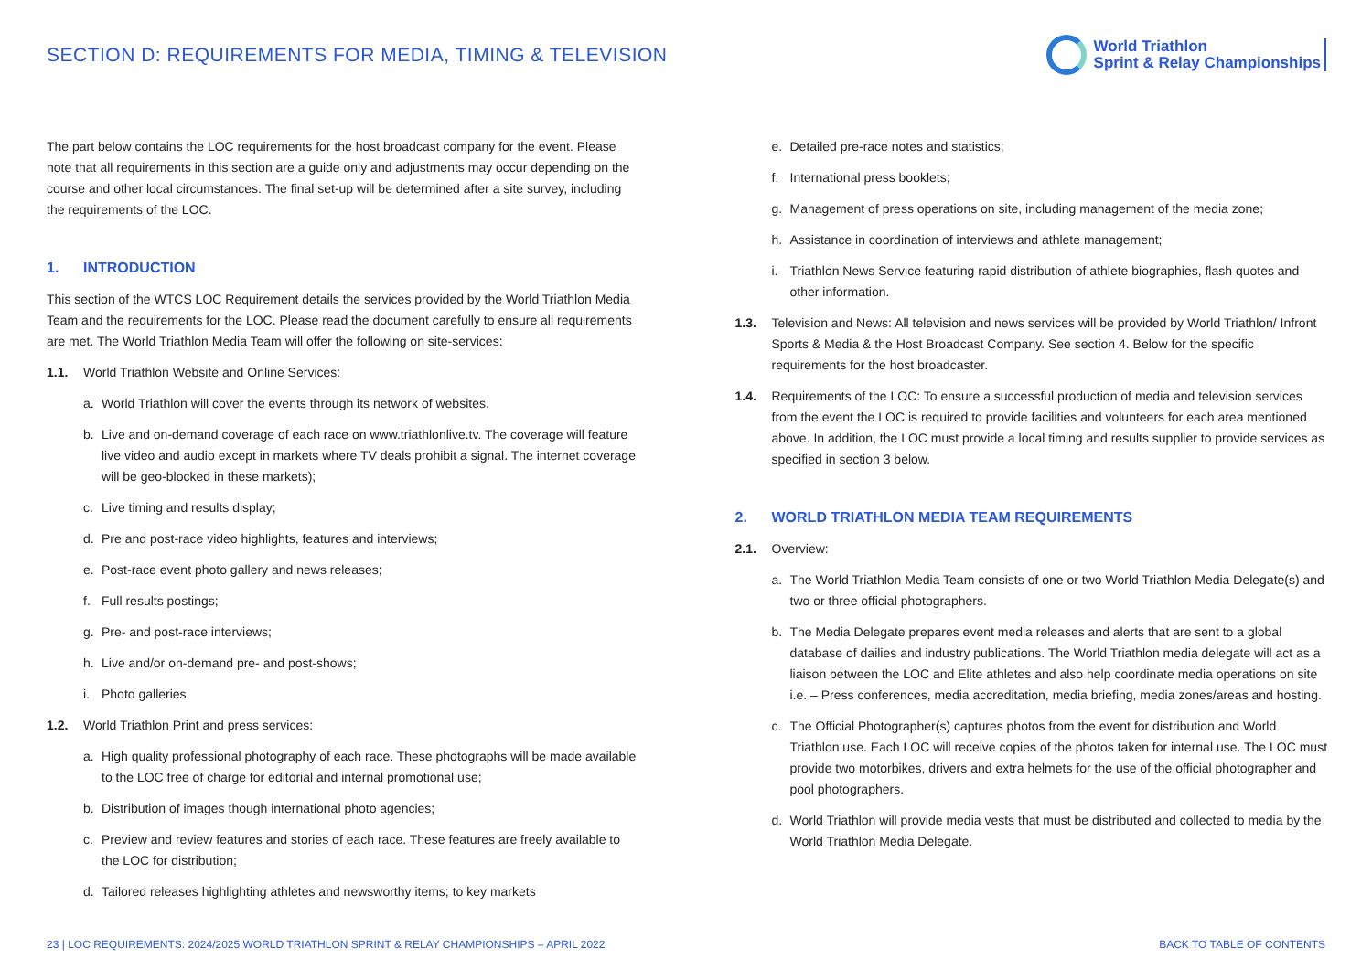SECTION D: REQUIREMENTS FOR MEDIA, TIMING & TELEVISION
World Triathlon
Sprint & Relay Championships
The part below contains the LOC requirements for the host broadcast company for the event. Please note that all requirements in this section are a guide only and adjustments may occur depending on the course and other local circumstances. The final set-up will be determined after a site survey, including the requirements of the LOC.
1. INTRODUCTION
This section of the WTCS LOC Requirement details the services provided by the World Triathlon Media Team and the requirements for the LOC. Please read the document carefully to ensure all requirements are met. The World Triathlon Media Team will offer the following on site-services:
1.1. World Triathlon Website and Online Services:
a. World Triathlon will cover the events through its network of websites.
b. Live and on-demand coverage of each race on www.triathlonlive.tv. The coverage will feature live video and audio except in markets where TV deals prohibit a signal. The internet coverage will be geo-blocked in these markets);
c. Live timing and results display;
d. Pre and post-race video highlights, features and interviews;
e. Post-race event photo gallery and news releases;
f. Full results postings;
g. Pre- and post-race interviews;
h. Live and/or on-demand pre- and post-shows;
i. Photo galleries.
1.2. World Triathlon Print and press services:
a. High quality professional photography of each race. These photographs will be made available to the LOC free of charge for editorial and internal promotional use;
b. Distribution of images though international photo agencies;
c. Preview and review features and stories of each race. These features are freely available to the LOC for distribution;
d. Tailored releases highlighting athletes and newsworthy items; to key markets
e. Detailed pre-race notes and statistics;
f. International press booklets;
g. Management of press operations on site, including management of the media zone;
h. Assistance in coordination of interviews and athlete management;
i. Triathlon News Service featuring rapid distribution of athlete biographies, flash quotes and other information.
1.3. Television and News: All television and news services will be provided by World Triathlon/ Infront Sports & Media & the Host Broadcast Company. See section 4. Below for the specific requirements for the host broadcaster.
1.4. Requirements of the LOC: To ensure a successful production of media and television services from the event the LOC is required to provide facilities and volunteers for each area mentioned above. In addition, the LOC must provide a local timing and results supplier to provide services as specified in section 3 below.
2. WORLD TRIATHLON MEDIA TEAM REQUIREMENTS
2.1. Overview:
a. The World Triathlon Media Team consists of one or two World Triathlon Media Delegate(s) and two or three official photographers.
b. The Media Delegate prepares event media releases and alerts that are sent to a global database of dailies and industry publications. The World Triathlon media delegate will act as a liaison between the LOC and Elite athletes and also help coordinate media operations on site i.e. – Press conferences, media accreditation, media briefing, media zones/areas and hosting.
c. The Official Photographer(s) captures photos from the event for distribution and World Triathlon use. Each LOC will receive copies of the photos taken for internal use. The LOC must provide two motorbikes, drivers and extra helmets for the use of the official photographer and pool photographers.
d. World Triathlon will provide media vests that must be distributed and collected to media by the World Triathlon Media Delegate.
23 | LOC REQUIREMENTS: 2024/2025 WORLD TRIATHLON SPRINT & RELAY CHAMPIONSHIPS – APRIL 2022 BACK TO TABLE OF CONTENTS